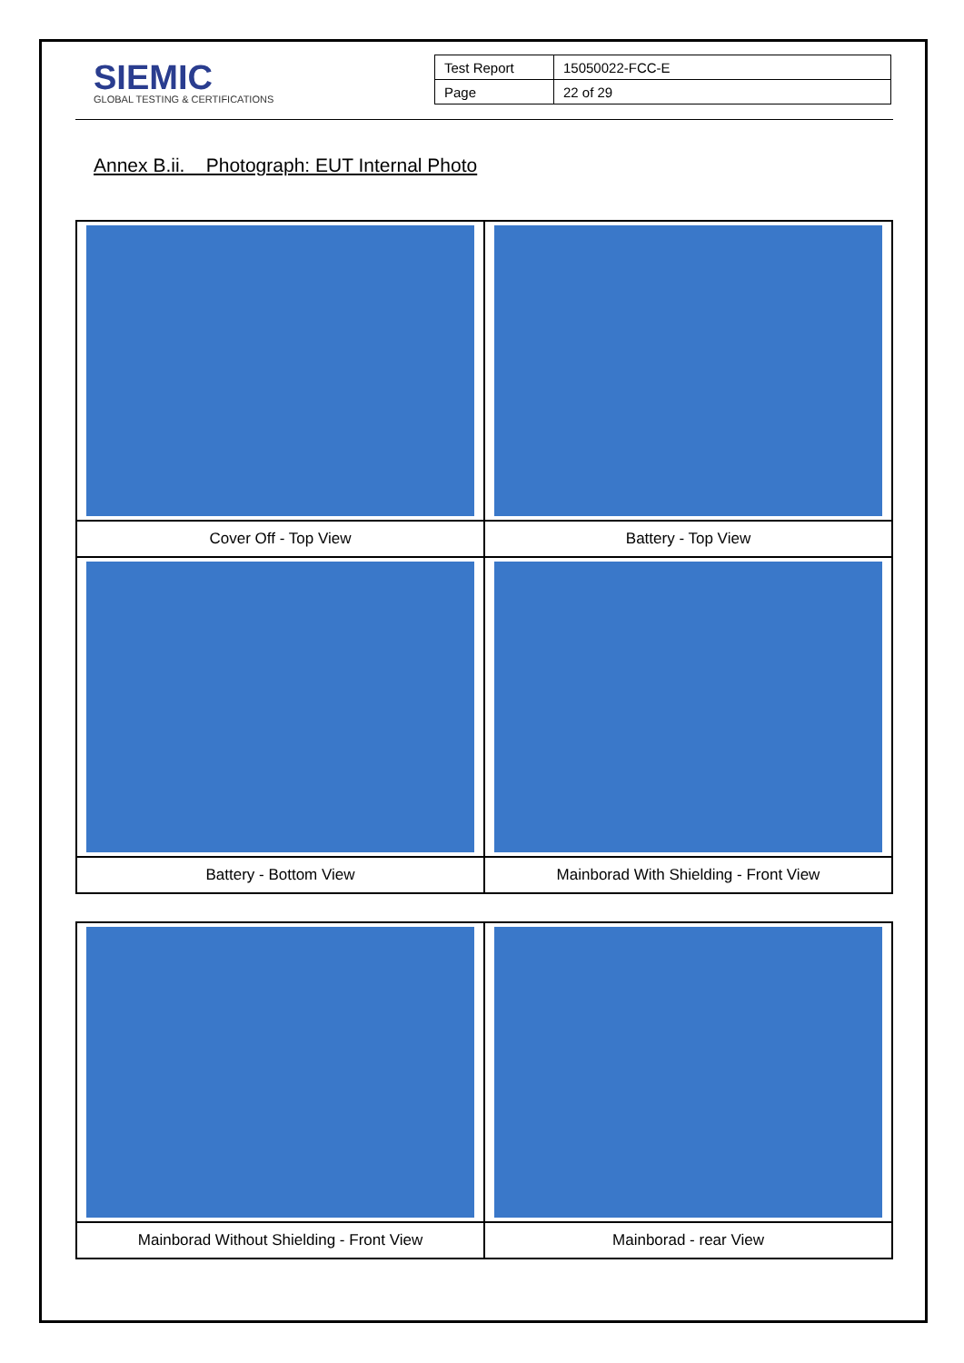SIEMIC
GLOBAL TESTING & CERTIFICATIONS
| Test Report | 15050022-FCC-E |
| Page | 22 of 29 |
Annex B.ii. Photograph: EUT Internal Photo
| Cover Off - Top View | Battery - Top View |
| Battery - Bottom View | Mainborad With Shielding - Front View |
| Mainborad Without Shielding - Front View | Mainborad - rear View |